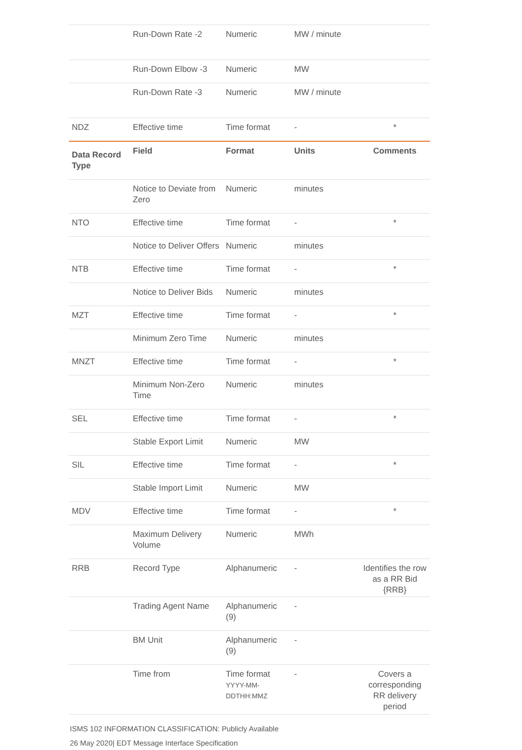| | Run-Down Rate -2 | Numeric | MW / minute | |
| | Run-Down Elbow -3 | Numeric | MW | |
| | Run-Down Rate -3 | Numeric | MW / minute | |
| NDZ | Effective time | Time format | - | * |
| Data Record Type | Field | Format | Units | Comments |
| | Notice to Deviate from Zero | Numeric | minutes | |
| NTO | Effective time | Time format | - | * |
| | Notice to Deliver Offers | Numeric | minutes | |
| NTB | Effective time | Time format | - | * |
| | Notice to Deliver Bids | Numeric | minutes | |
| MZT | Effective time | Time format | - | * |
| | Minimum Zero Time | Numeric | minutes | |
| MNZT | Effective time | Time format | - | * |
| | Minimum Non-Zero Time | Numeric | minutes | |
| SEL | Effective time | Time format | - | * |
| | Stable Export Limit | Numeric | MW | |
| SIL | Effective time | Time format | - | * |
| | Stable Import Limit | Numeric | MW | |
| MDV | Effective time | Time format | - | * |
| | Maximum Delivery Volume | Numeric | MWh | |
| RRB | Record Type | Alphanumeric | - | Identifies the row as a RR Bid {RRB} |
| | Trading Agent Name | Alphanumeric (9) | - | |
| | BM Unit | Alphanumeric (9) | - | |
| | Time from | Time format YYYY-MM-DDTHH:MMZ | - | Covers a corresponding RR delivery period |
ISMS 102 INFORMATION CLASSIFICATION: Publicly Available
26 May 2020| EDT Message Interface Specification